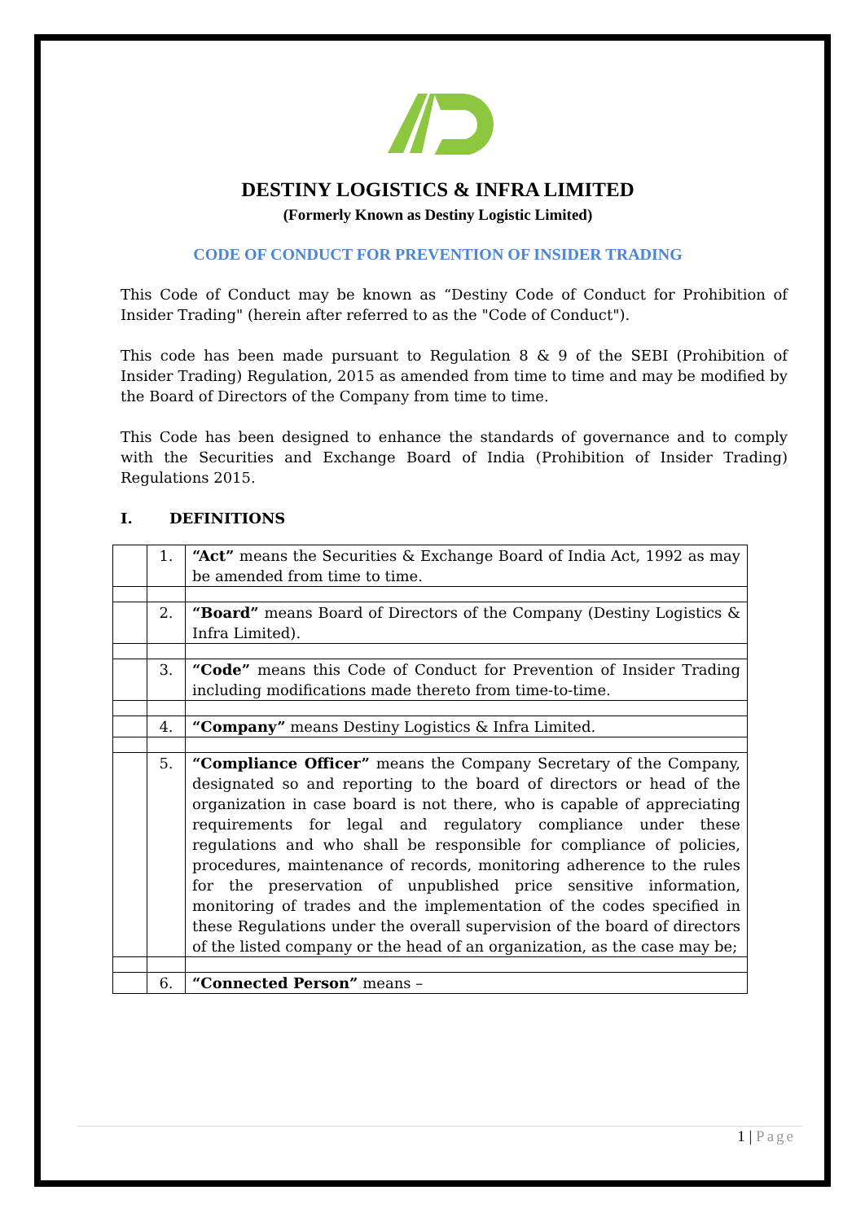DESTINY LOGISTICS & INFRA LIMITED
(Formerly Known as Destiny Logistic Limited)
CODE OF CONDUCT FOR PREVENTION OF INSIDER TRADING
This Code of Conduct may be known as “Destiny Code of Conduct for Prohibition of Insider Trading" (herein after referred to as the "Code of Conduct").
This code has been made pursuant to Regulation 8 & 9 of the SEBI (Prohibition of Insider Trading) Regulation, 2015 as amended from time to time and may be modified by the Board of Directors of the Company from time to time.
This Code has been designed to enhance the standards of governance and to comply with the Securities and Exchange Board of India (Prohibition of Insider Trading) Regulations 2015.
I. DEFINITIONS
| | 1. | “Act” means the Securities & Exchange Board of India Act, 1992 as may be amended from time to time. |
| | 2. | “Board” means Board of Directors of the Company (Destiny Logistics & Infra Limited). |
| | 3. | “Code” means this Code of Conduct for Prevention of Insider Trading including modifications made thereto from time-to-time. |
| | 4. | “Company” means Destiny Logistics & Infra Limited. |
| | 5. | “Compliance Officer” means the Company Secretary of the Company, designated so and reporting to the board of directors or head of the organization in case board is not there, who is capable of appreciating requirements for legal and regulatory compliance under these regulations and who shall be responsible for compliance of policies, procedures, maintenance of records, monitoring adherence to the rules for the preservation of unpublished price sensitive information, monitoring of trades and the implementation of the codes specified in these Regulations under the overall supervision of the board of directors of the listed company or the head of an organization, as the case may be; |
| | 6. | “Connected Person” means – |
1 | Page